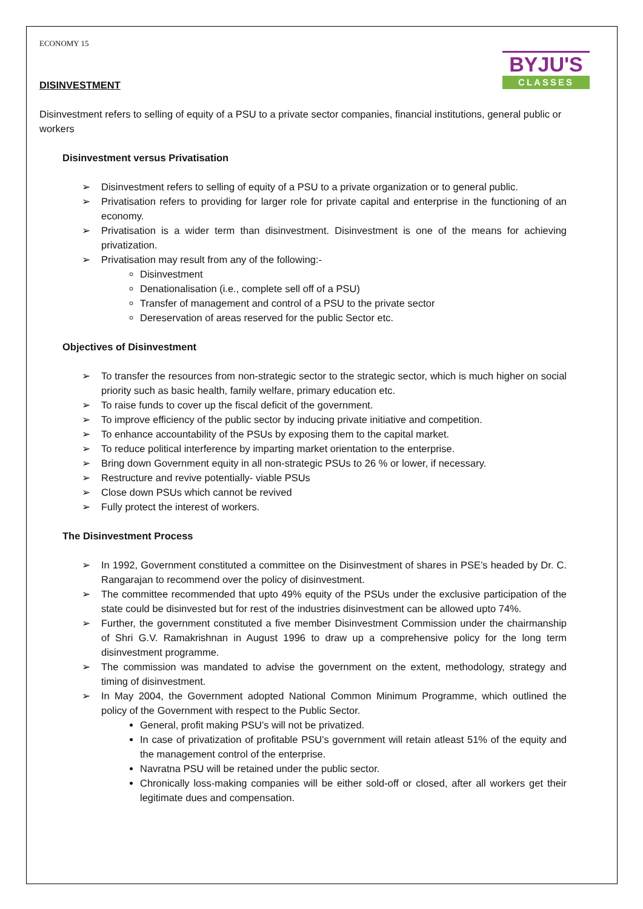ECONOMY 15
BYJU'S
CLASSES
DISINVESTMENT
Disinvestment refers to selling of equity of a PSU to a private sector companies, financial institutions, general public or workers
Disinvestment versus Privatisation
➢ Disinvestment refers to selling of equity of a PSU to a private organization or to general public.
➢ Privatisation refers to providing for larger role for private capital and enterprise in the functioning of an economy.
➢ Privatisation is a wider term than disinvestment. Disinvestment is one of the means for achieving privatization.
➢ Privatisation may result from any of the following:-
Disinvestment
Denationalisation (i.e., complete sell off of a PSU)
Transfer of management and control of a PSU to the private sector
Dereservation of areas reserved for the public Sector etc.
Objectives of Disinvestment
➢ To transfer the resources from non-strategic sector to the strategic sector, which is much higher on social priority such as basic health, family welfare, primary education etc.
➢ To raise funds to cover up the fiscal deficit of the government.
➢ To improve efficiency of the public sector by inducing private initiative and competition.
➢ To enhance accountability of the PSUs by exposing them to the capital market.
➢ To reduce political interference by imparting market orientation to the enterprise.
➢ Bring down Government equity in all non-strategic PSUs to 26 % or lower, if necessary.
➢ Restructure and revive potentially- viable PSUs
➢ Close down PSUs which cannot be revived
➢ Fully protect the interest of workers.
The Disinvestment Process
➢ In 1992, Government constituted a committee on the Disinvestment of shares in PSE’s headed by Dr. C. Rangarajan to recommend over the policy of disinvestment.
➢ The committee recommended that upto 49% equity of the PSUs under the exclusive participation of the state could be disinvested but for rest of the industries disinvestment can be allowed upto 74%.
➢ Further, the government constituted a five member Disinvestment Commission under the chairmanship of Shri G.V. Ramakrishnan in August 1996 to draw up a comprehensive policy for the long term disinvestment programme.
➢ The commission was mandated to advise the government on the extent, methodology, strategy and timing of disinvestment.
➢ In May 2004, the Government adopted National Common Minimum Programme, which outlined the policy of the Government with respect to the Public Sector.
General, profit making PSU’s will not be privatized.
In case of privatization of profitable PSU’s government will retain atleast 51% of the equity and the management control of the enterprise.
Navratna PSU will be retained under the public sector.
Chronically loss-making companies will be either sold-off or closed, after all workers get their legitimate dues and compensation.